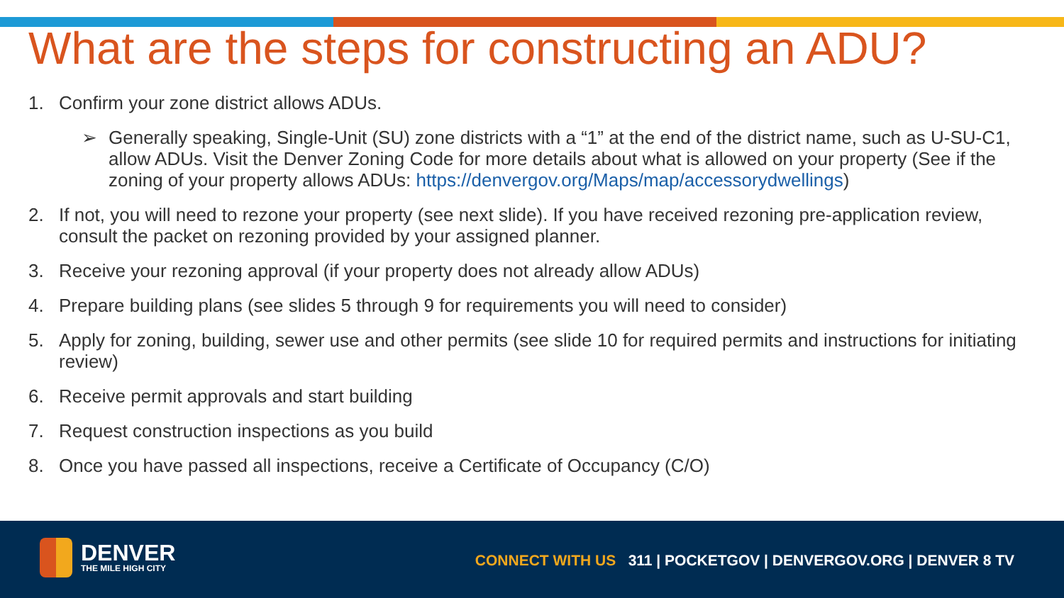What are the steps for constructing an ADU?
1. Confirm your zone district allows ADUs.
➢ Generally speaking, Single-Unit (SU) zone districts with a “1” at the end of the district name, such as U-SU-C1, allow ADUs. Visit the Denver Zoning Code for more details about what is allowed on your property (See if the zoning of your property allows ADUs: https://denvergov.org/Maps/map/accessorydwellings)
2. If not, you will need to rezone your property (see next slide). If you have received rezoning pre-application review, consult the packet on rezoning provided by your assigned planner.
3. Receive your rezoning approval (if your property does not already allow ADUs)
4. Prepare building plans (see slides 5 through 9 for requirements you will need to consider)
5. Apply for zoning, building, sewer use and other permits (see slide 10 for required permits and instructions for initiating review)
6. Receive permit approvals and start building
7. Request construction inspections as you build
8. Once you have passed all inspections, receive a Certificate of Occupancy (C/O)
DENVER
THE MILE HIGH CITY
CONNECT WITH US 311 | POCKETGOV | DENVERGOV.ORG | DENVER 8 TV